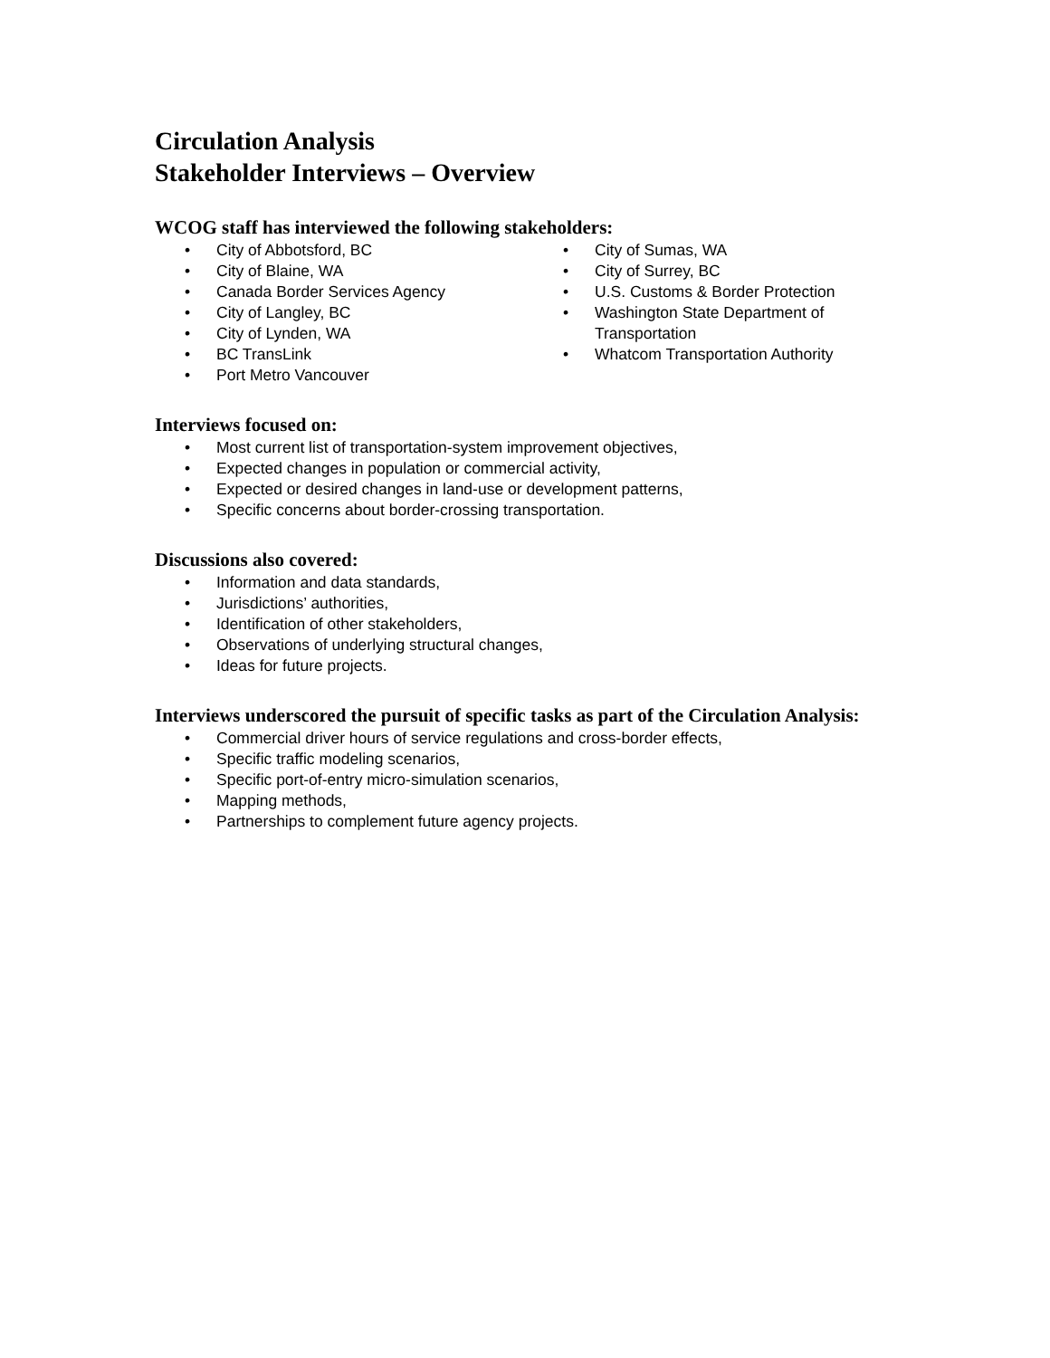Circulation Analysis
Stakeholder Interviews – Overview
WCOG staff has interviewed the following stakeholders:
• City of Abbotsford, BC
• City of Blaine, WA
• Canada Border Services Agency
• City of Langley, BC
• City of Lynden, WA
• BC TransLink
• Port Metro Vancouver
• City of Sumas, WA
• City of Surrey, BC
• U.S. Customs & Border Protection
• Washington State Department of Transportation
• Whatcom Transportation Authority
Interviews focused on:
• Most current list of transportation-system improvement objectives,
• Expected changes in population or commercial activity,
• Expected or desired changes in land-use or development patterns,
• Specific concerns about border-crossing transportation.
Discussions also covered:
• Information and data standards,
• Jurisdictions’ authorities,
• Identification of other stakeholders,
• Observations of underlying structural changes,
• Ideas for future projects.
Interviews underscored the pursuit of specific tasks as part of the Circulation Analysis:
• Commercial driver hours of service regulations and cross-border effects,
• Specific traffic modeling scenarios,
• Specific port-of-entry micro-simulation scenarios,
• Mapping methods,
• Partnerships to complement future agency projects.